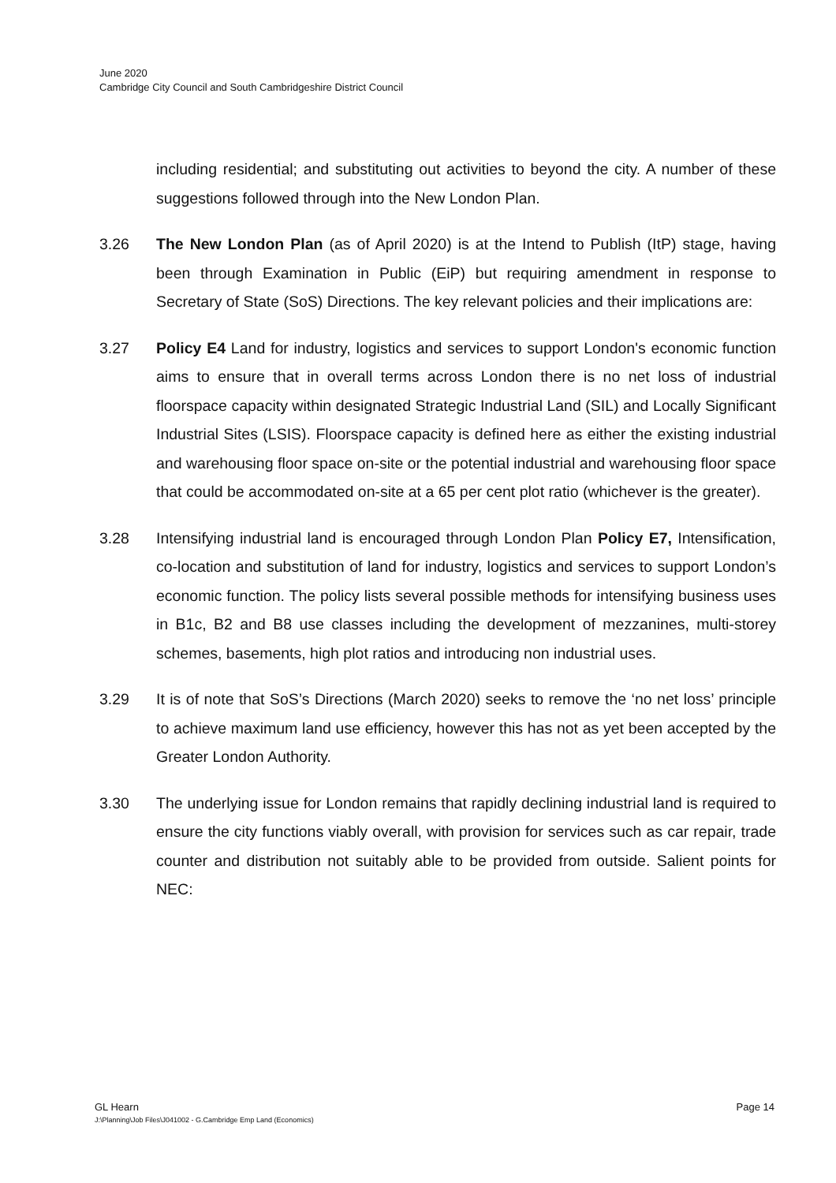June 2020
Cambridge City Council and South Cambridgeshire District Council
including residential; and substituting out activities to beyond the city. A number of these suggestions followed through into the New London Plan.
3.26 The New London Plan (as of April 2020) is at the Intend to Publish (ItP) stage, having been through Examination in Public (EiP) but requiring amendment in response to Secretary of State (SoS) Directions. The key relevant policies and their implications are:
3.27 Policy E4 Land for industry, logistics and services to support London's economic function aims to ensure that in overall terms across London there is no net loss of industrial floorspace capacity within designated Strategic Industrial Land (SIL) and Locally Significant Industrial Sites (LSIS). Floorspace capacity is defined here as either the existing industrial and warehousing floor space on-site or the potential industrial and warehousing floor space that could be accommodated on-site at a 65 per cent plot ratio (whichever is the greater).
3.28 Intensifying industrial land is encouraged through London Plan Policy E7, Intensification, co-location and substitution of land for industry, logistics and services to support London’s economic function. The policy lists several possible methods for intensifying business uses in B1c, B2 and B8 use classes including the development of mezzanines, multi-storey schemes, basements, high plot ratios and introducing non industrial uses.
3.29 It is of note that SoS’s Directions (March 2020) seeks to remove the ‘no net loss’ principle to achieve maximum land use efficiency, however this has not as yet been accepted by the Greater London Authority.
3.30 The underlying issue for London remains that rapidly declining industrial land is required to ensure the city functions viably overall, with provision for services such as car repair, trade counter and distribution not suitably able to be provided from outside. Salient points for NEC:
GL Hearn Page 14
J:\Planning\Job Files\J041002 - G.Cambridge Emp Land (Economics)